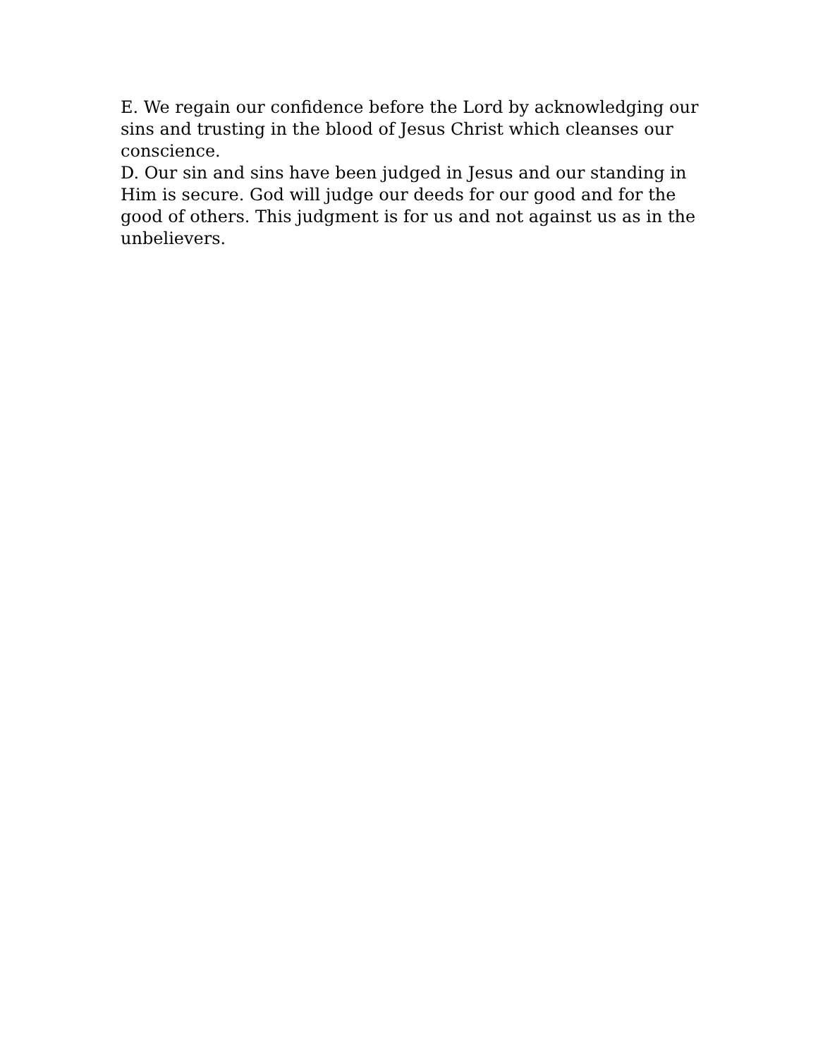E. We regain our confidence before the Lord by acknowledging our sins and trusting in the blood of Jesus Christ which cleanses our conscience.
D. Our sin and sins have been judged in Jesus and our standing in Him is secure. God will judge our deeds for our good and for the good of others. This judgment is for us and not against us as in the unbelievers.